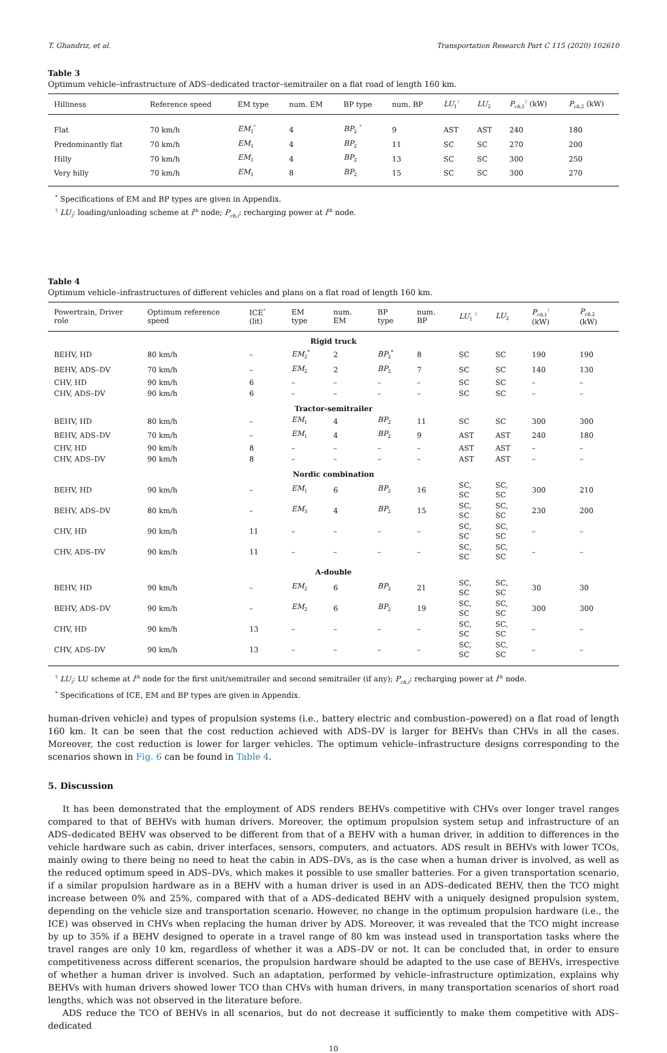T. Ghandriz, et al. Transportation Research Part C 115 (2020) 102610
Table 3
Optimum vehicle–infrastructure of ADS–dedicated tractor–semitrailer on a flat road of length 160 km.
| Hilliness | Reference speed | EM type | num. EM | BP type | num. BP | LU<sub>1</sub><sup>†</sup> | LU<sub>2</sub> | P<sub>ch,1</sub><sup>†</sup> (kW) | P<sub>ch,2</sub> (kW) |
| --- | --- | --- | --- | --- | --- | --- | --- | --- | --- |
| Flat | 70 km/h | EM<sub>1</sub><sup>*</sup> | 4 | BP<sub>2</sub> <sup>*</sup> | 9 | AST | AST | 240 | 180 |
| Predominantly flat | 70 km/h | EM<sub>1</sub> | 4 | BP<sub>2</sub> | 11 | SC | SC | 270 | 200 |
| Hilly | 70 km/h | EM<sub>1</sub> | 4 | BP<sub>2</sub> | 13 | SC | SC | 300 | 250 |
| Very hilly | 70 km/h | EM<sub>1</sub> | 8 | BP<sub>2</sub> | 15 | SC | SC | 300 | 270 |
<sup>*</sup> Specifications of EM and BP types are given in Appendix.
<sup>†</sup> LU<sub>i</sub>: loading/unloading scheme at i<sup>th</sup> node; P<sub>ch,i</sub>: recharging power at i<sup>th</sup> node.
Table 4
Optimum vehicle–infrastructures of different vehicles and plans on a flat road of length 160 km.
| Powertrain, Driver role | Optimum reference speed | ICE<sup>*</sup> (lit) | EM type | num. EM | BP type | num. BP | LU<sub>1</sub> <sup>†</sup> | LU<sub>2</sub> | P<sub>ch,1</sub><sup>†</sup> (kW) | P<sub>ch,2</sub> (kW) |
| --- | --- | --- | --- | --- | --- | --- | --- | --- | --- | --- |
| Rigid truck | | | | | | | | | | |
| BEHV, HD | 80 km/h | – | EM<sub>2</sub><sup>*</sup> | 2 | BP<sub>2</sub><sup>*</sup> | 8 | SC | SC | 190 | 190 |
| BEHV, ADS–DV | 70 km/h | – | EM<sub>2</sub> | 2 | BP<sub>2</sub> | 7 | SC | SC | 140 | 130 |
| CHV, HD | 90 km/h | 6 | – | – | – | – | SC | SC | – | – |
| CHV, ADS–DV | 90 km/h | 6 | – | – | – | – | SC | SC | – | – |
| Tractor-semitrailer | | | | | | | | | | |
| BEHV, HD | 80 km/h | – | EM<sub>1</sub> | 4 | BP<sub>2</sub> | 11 | SC | SC | 300 | 300 |
| BEHV, ADS–DV | 70 km/h | – | EM<sub>1</sub> | 4 | BP<sub>2</sub> | 9 | AST | AST | 240 | 180 |
| CHV, HD | 90 km/h | 8 | – | – | – | – | AST | AST | – | – |
| CHV, ADS–DV | 90 km/h | 8 | – | – | – | – | AST | AST | – | – |
| Nordic combination | | | | | | | | | | |
| BEHV, HD | 90 km/h | – | EM<sub>1</sub> | 6 | BP<sub>2</sub> | 16 | SC, SC | SC, SC | 300 | 210 |
| BEHV, ADS–DV | 80 km/h | – | EM<sub>3</sub> | 4 | BP<sub>2</sub> | 15 | SC, SC | SC, SC | 230 | 200 |
| CHV, HD | 90 km/h | 11 | – | – | – | – | SC, SC | SC, SC | – | – |
| CHV, ADS–DV | 90 km/h | 11 | – | – | – | – | SC, SC | SC, SC | – | – |
| A-double | | | | | | | | | | |
| BEHV, HD | 90 km/h | – | EM<sub>2</sub> | 6 | BP<sub>2</sub> | 21 | SC, SC | SC, SC | 30 | 30 |
| BEHV, ADS–DV | 90 km/h | – | EM<sub>2</sub> | 6 | BP<sub>2</sub> | 19 | SC, SC | SC, SC | 300 | 300 |
| CHV, HD | 90 km/h | 13 | – | – | – | – | SC, SC | SC, SC | – | – |
| CHV, ADS–DV | 90 km/h | 13 | – | – | – | – | SC, SC | SC, SC | – | – |
<sup>†</sup> LU<sub>i</sub>: LU scheme at i<sup>th</sup> node for the first unit/semitrailer and second semitrailer (if any); P<sub>ch,i</sub>: recharging power at i<sup>th</sup> node.
<sup>*</sup> Specifications of ICE, EM and BP types are given in Appendix.
human-driven vehicle) and types of propulsion systems (i.e., battery electric and combustion–powered) on a flat road of length 160 km. It can be seen that the cost reduction achieved with ADS–DV is larger for BEHVs than CHVs in all the cases. Moreover, the cost reduction is lower for larger vehicles. The optimum vehicle–infrastructure designs corresponding to the scenarios shown in Fig. 6 can be found in Table 4.
5. Discussion
It has been demonstrated that the employment of ADS renders BEHVs competitive with CHVs over longer travel ranges compared to that of BEHVs with human drivers. Moreover, the optimum propulsion system setup and infrastructure of an ADS–dedicated BEHV was observed to be different from that of a BEHV with a human driver, in addition to differences in the vehicle hardware such as cabin, driver interfaces, sensors, computers, and actuators. ADS result in BEHVs with lower TCOs, mainly owing to there being no need to heat the cabin in ADS–DVs, as is the case when a human driver is involved, as well as the reduced optimum speed in ADS–DVs, which makes it possible to use smaller batteries. For a given transportation scenario, if a similar propulsion hardware as in a BEHV with a human driver is used in an ADS–dedicated BEHV, then the TCO might increase between 0% and 25%, compared with that of a ADS–dedicated BEHV with a uniquely designed propulsion system, depending on the vehicle size and transportation scenario. However, no change in the optimum propulsion hardware (i.e., the ICE) was observed in CHVs when replacing the human driver by ADS. Moreover, it was revealed that the TCO might increase by up to 35% if a BEHV designed to operate in a travel range of 80 km was instead used in transportation tasks where the travel ranges are only 10 km, regardless of whether it was a ADS–DV or not. It can be concluded that, in order to ensure competitiveness across different scenarios, the propulsion hardware should be adapted to the use case of BEHVs, irrespective of whether a human driver is involved. Such an adaptation, performed by vehicle–infrastructure optimization, explains why BEHVs with human drivers showed lower TCO than CHVs with human drivers, in many transportation scenarios of short road lengths, which was not observed in the literature before.
ADS reduce the TCO of BEHVs in all scenarios, but do not decrease it sufficiently to make them competitive with ADS–dedicated
10